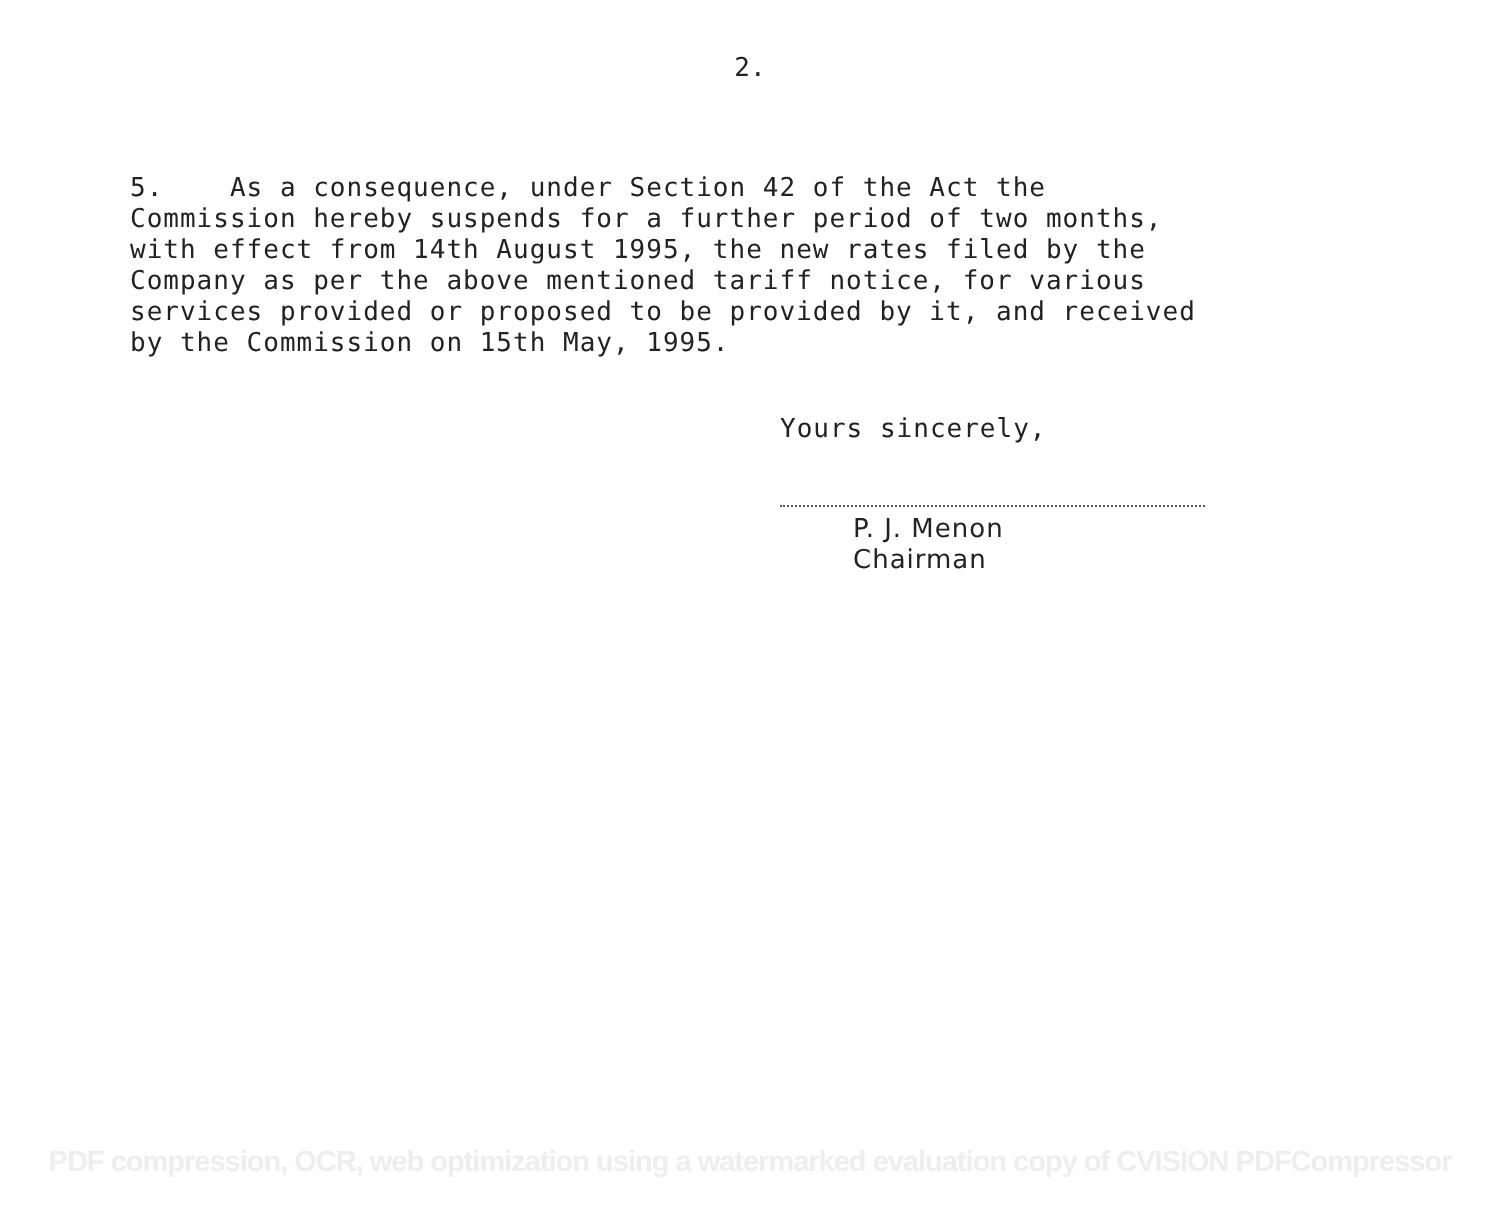2.
5. As a consequence, under Section 42 of the Act the Commission hereby suspends for a further period of two months, with effect from 14th August 1995, the new rates filed by the Company as per the above mentioned tariff notice, for various services provided or proposed to be provided by it, and received by the Commission on 15th May, 1995.
Yours sincerely,
P. J. Menon
Chairman
PDF compression, OCR, web optimization using a watermarked evaluation copy of CVISION PDFCompressor